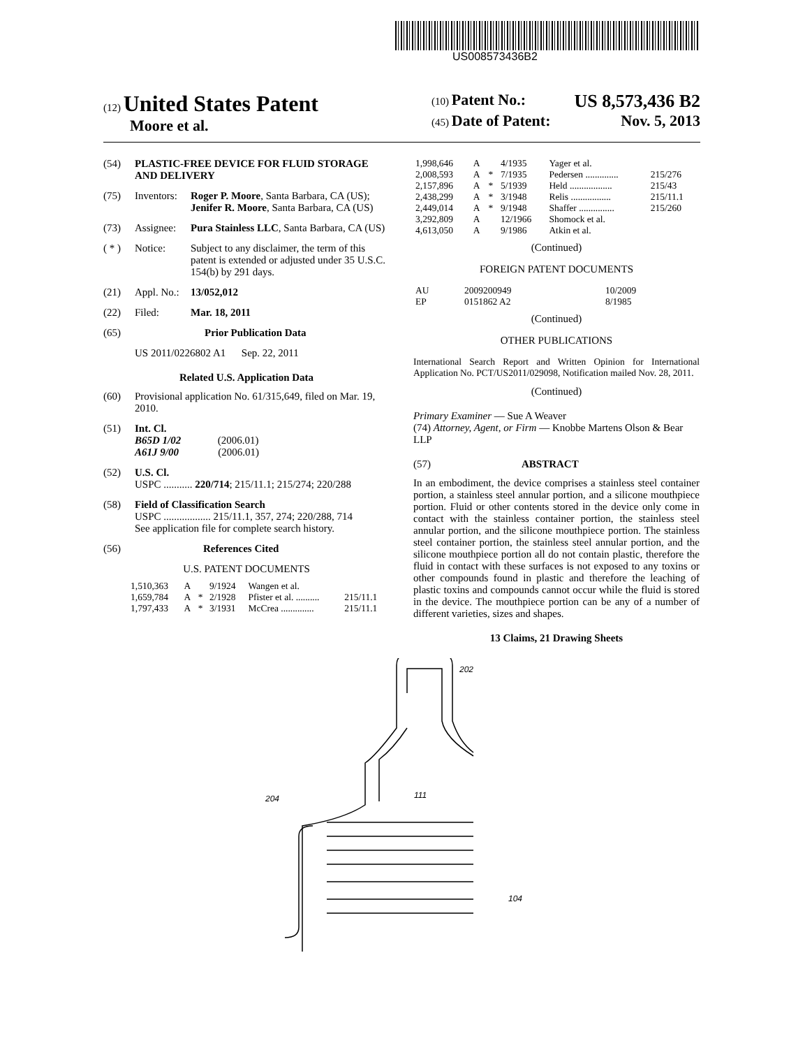US008573436B2
(12) United States Patent
Moore et al.
(10) Patent No.: US 8,573,436 B2
(45) Date of Patent: Nov. 5, 2013
(54) PLASTIC-FREE DEVICE FOR FLUID STORAGE AND DELIVERY
(75) Inventors: Roger P. Moore, Santa Barbara, CA (US); Jenifer R. Moore, Santa Barbara, CA (US)
(73) Assignee: Pura Stainless LLC, Santa Barbara, CA (US)
( * ) Notice: Subject to any disclaimer, the term of this patent is extended or adjusted under 35 U.S.C. 154(b) by 291 days.
(21) Appl. No.: 13/052,012
(22) Filed: Mar. 18, 2011
(65) Prior Publication Data
US 2011/0226802 A1 Sep. 22, 2011
Related U.S. Application Data
(60) Provisional application No. 61/315,649, filed on Mar. 19, 2010.
(51) Int. Cl.
B65D 1/02 (2006.01)
A61J 9/00 (2006.01)
(52) U.S. Cl.
USPC ........... 220/714; 215/11.1; 215/274; 220/288
(58) Field of Classification Search
USPC .................. 215/11.1, 357, 274; 220/288, 714
See application file for complete search history.
(56) References Cited
U.S. PATENT DOCUMENTS
| 1,510,363 | A | | 9/1924 | Wangen et al. | |
| 1,659,784 | A | * | 2/1928 | Pfister et al. .......... | 215/11.1 |
| 1,797,433 | A | * | 3/1931 | McCrea .............. | 215/11.1 |
| 1,998,646 | A | | 4/1935 | Yager et al. | |
| 2,008,593 | A | * | 7/1935 | Pedersen .............. | 215/276 |
| 2,157,896 | A | * | 5/1939 | Held .................. | 215/43 |
| 2,438,299 | A | * | 3/1948 | Relis ................. | 215/11.1 |
| 2,449,014 | A | * | 9/1948 | Shaffer ............... | 215/260 |
| 3,292,809 | A | | 12/1966 | Shomock et al. | |
| 4,613,050 | A | | 9/1986 | Atkin et al. | |
(Continued)
FOREIGN PATENT DOCUMENTS
| AU | 2009200949 | 10/2009 |
| EP | 0151862 A2 | 8/1985 |
(Continued)
OTHER PUBLICATIONS
International Search Report and Written Opinion for International Application No. PCT/US2011/029098, Notification mailed Nov. 28, 2011.
(Continued)
Primary Examiner — Sue A Weaver
(74) Attorney, Agent, or Firm — Knobbe Martens Olson & Bear LLP
(57) ABSTRACT
In an embodiment, the device comprises a stainless steel container portion, a stainless steel annular portion, and a silicone mouthpiece portion. Fluid or other contents stored in the device only come in contact with the stainless container portion, the stainless steel annular portion, and the silicone mouthpiece portion. The stainless steel container portion, the stainless steel annular portion, and the silicone mouthpiece portion all do not contain plastic, therefore the fluid in contact with these surfaces is not exposed to any toxins or other compounds found in plastic and therefore the leaching of plastic toxins and compounds cannot occur while the fluid is stored in the device. The mouthpiece portion can be any of a number of different varieties, sizes and shapes.
13 Claims, 21 Drawing Sheets
202
204
104
111